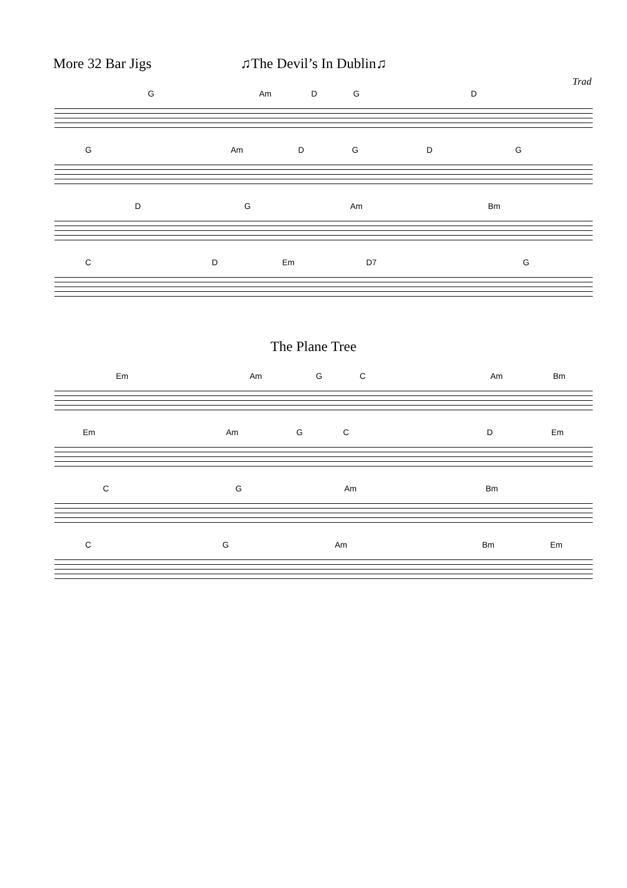More 32 Bar Jigs
♫The Devil’s In Dublin♫
Trad
G Am D G D
G Am D G D G
D G Am Bm
C D Em D7 G
The Plane Tree
Em Am G C Am Bm
Em Am G C D Em
C G Am Bm
C G Am Bm Em